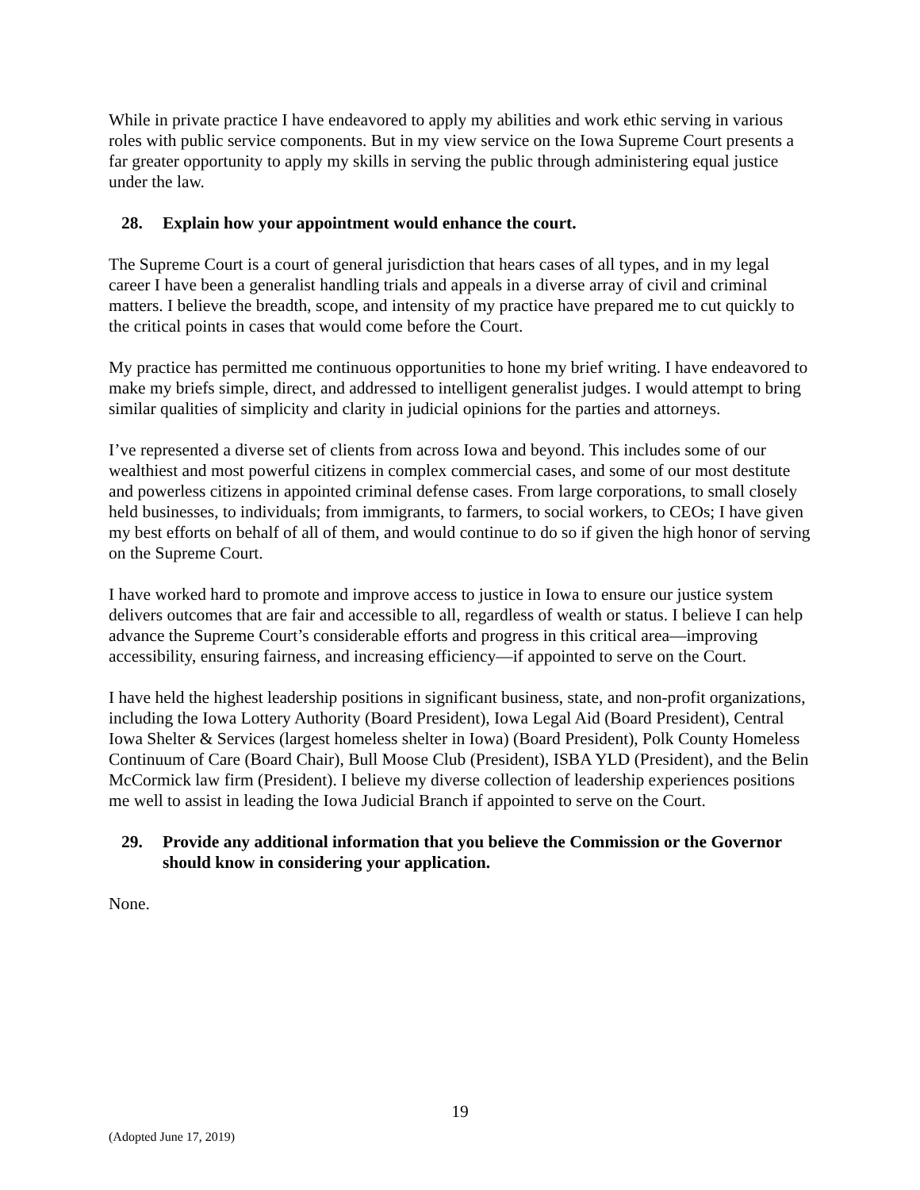While in private practice I have endeavored to apply my abilities and work ethic serving in various roles with public service components. But in my view service on the Iowa Supreme Court presents a far greater opportunity to apply my skills in serving the public through administering equal justice under the law.
28. Explain how your appointment would enhance the court.
The Supreme Court is a court of general jurisdiction that hears cases of all types, and in my legal career I have been a generalist handling trials and appeals in a diverse array of civil and criminal matters. I believe the breadth, scope, and intensity of my practice have prepared me to cut quickly to the critical points in cases that would come before the Court.
My practice has permitted me continuous opportunities to hone my brief writing. I have endeavored to make my briefs simple, direct, and addressed to intelligent generalist judges. I would attempt to bring similar qualities of simplicity and clarity in judicial opinions for the parties and attorneys.
I’ve represented a diverse set of clients from across Iowa and beyond. This includes some of our wealthiest and most powerful citizens in complex commercial cases, and some of our most destitute and powerless citizens in appointed criminal defense cases. From large corporations, to small closely held businesses, to individuals; from immigrants, to farmers, to social workers, to CEOs; I have given my best efforts on behalf of all of them, and would continue to do so if given the high honor of serving on the Supreme Court.
I have worked hard to promote and improve access to justice in Iowa to ensure our justice system delivers outcomes that are fair and accessible to all, regardless of wealth or status. I believe I can help advance the Supreme Court’s considerable efforts and progress in this critical area—improving accessibility, ensuring fairness, and increasing efficiency—if appointed to serve on the Court.
I have held the highest leadership positions in significant business, state, and non-profit organizations, including the Iowa Lottery Authority (Board President), Iowa Legal Aid (Board President), Central Iowa Shelter & Services (largest homeless shelter in Iowa) (Board President), Polk County Homeless Continuum of Care (Board Chair), Bull Moose Club (President), ISBA YLD (President), and the Belin McCormick law firm (President). I believe my diverse collection of leadership experiences positions me well to assist in leading the Iowa Judicial Branch if appointed to serve on the Court.
29. Provide any additional information that you believe the Commission or the Governor should know in considering your application.
None.
19
(Adopted June 17, 2019)